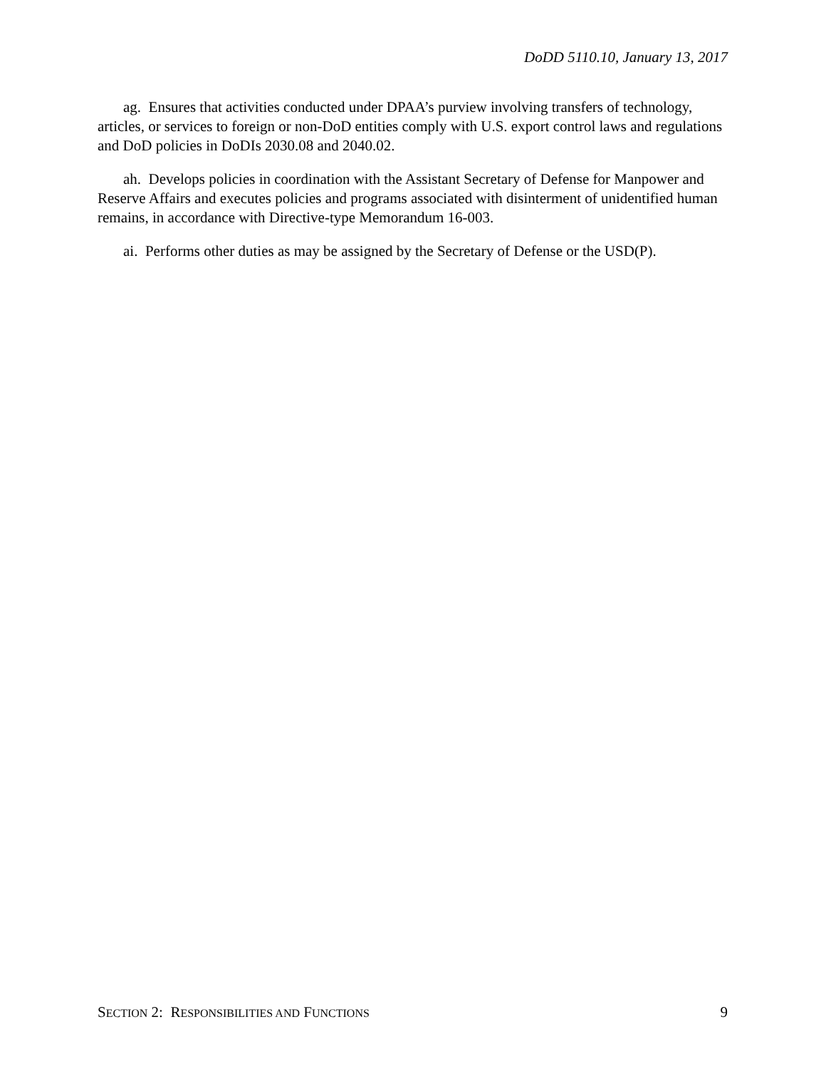DoDD 5110.10, January 13, 2017
ag. Ensures that activities conducted under DPAA’s purview involving transfers of technology, articles, or services to foreign or non-DoD entities comply with U.S. export control laws and regulations and DoD policies in DoDIs 2030.08 and 2040.02.
ah. Develops policies in coordination with the Assistant Secretary of Defense for Manpower and Reserve Affairs and executes policies and programs associated with disinterment of unidentified human remains, in accordance with Directive-type Memorandum 16-003.
ai. Performs other duties as may be assigned by the Secretary of Defense or the USD(P).
SECTION 2: RESPONSIBILITIES AND FUNCTIONS 9